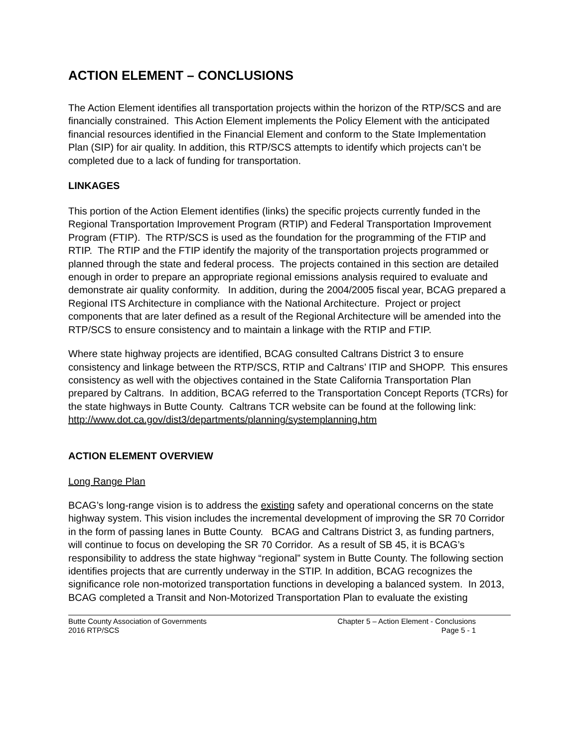ACTION ELEMENT – CONCLUSIONS
The Action Element identifies all transportation projects within the horizon of the RTP/SCS and are financially constrained. This Action Element implements the Policy Element with the anticipated financial resources identified in the Financial Element and conform to the State Implementation Plan (SIP) for air quality. In addition, this RTP/SCS attempts to identify which projects can’t be completed due to a lack of funding for transportation.
LINKAGES
This portion of the Action Element identifies (links) the specific projects currently funded in the Regional Transportation Improvement Program (RTIP) and Federal Transportation Improvement Program (FTIP). The RTP/SCS is used as the foundation for the programming of the FTIP and RTIP. The RTIP and the FTIP identify the majority of the transportation projects programmed or planned through the state and federal process. The projects contained in this section are detailed enough in order to prepare an appropriate regional emissions analysis required to evaluate and demonstrate air quality conformity. In addition, during the 2004/2005 fiscal year, BCAG prepared a Regional ITS Architecture in compliance with the National Architecture. Project or project components that are later defined as a result of the Regional Architecture will be amended into the RTP/SCS to ensure consistency and to maintain a linkage with the RTIP and FTIP.
Where state highway projects are identified, BCAG consulted Caltrans District 3 to ensure consistency and linkage between the RTP/SCS, RTIP and Caltrans’ ITIP and SHOPP. This ensures consistency as well with the objectives contained in the State California Transportation Plan prepared by Caltrans. In addition, BCAG referred to the Transportation Concept Reports (TCRs) for the state highways in Butte County. Caltrans TCR website can be found at the following link:
http://www.dot.ca.gov/dist3/departments/planning/systemplanning.htm
ACTION ELEMENT OVERVIEW
Long Range Plan
BCAG’s long-range vision is to address the existing safety and operational concerns on the state highway system. This vision includes the incremental development of improving the SR 70 Corridor in the form of passing lanes in Butte County. BCAG and Caltrans District 3, as funding partners, will continue to focus on developing the SR 70 Corridor. As a result of SB 45, it is BCAG’s responsibility to address the state highway “regional” system in Butte County. The following section identifies projects that are currently underway in the STIP. In addition, BCAG recognizes the significance role non-motorized transportation functions in developing a balanced system. In 2013, BCAG completed a Transit and Non-Motorized Transportation Plan to evaluate the existing
Butte County Association of Governments
2016 RTP/SCS
Chapter 5 – Action Element - Conclusions
Page 5 - 1